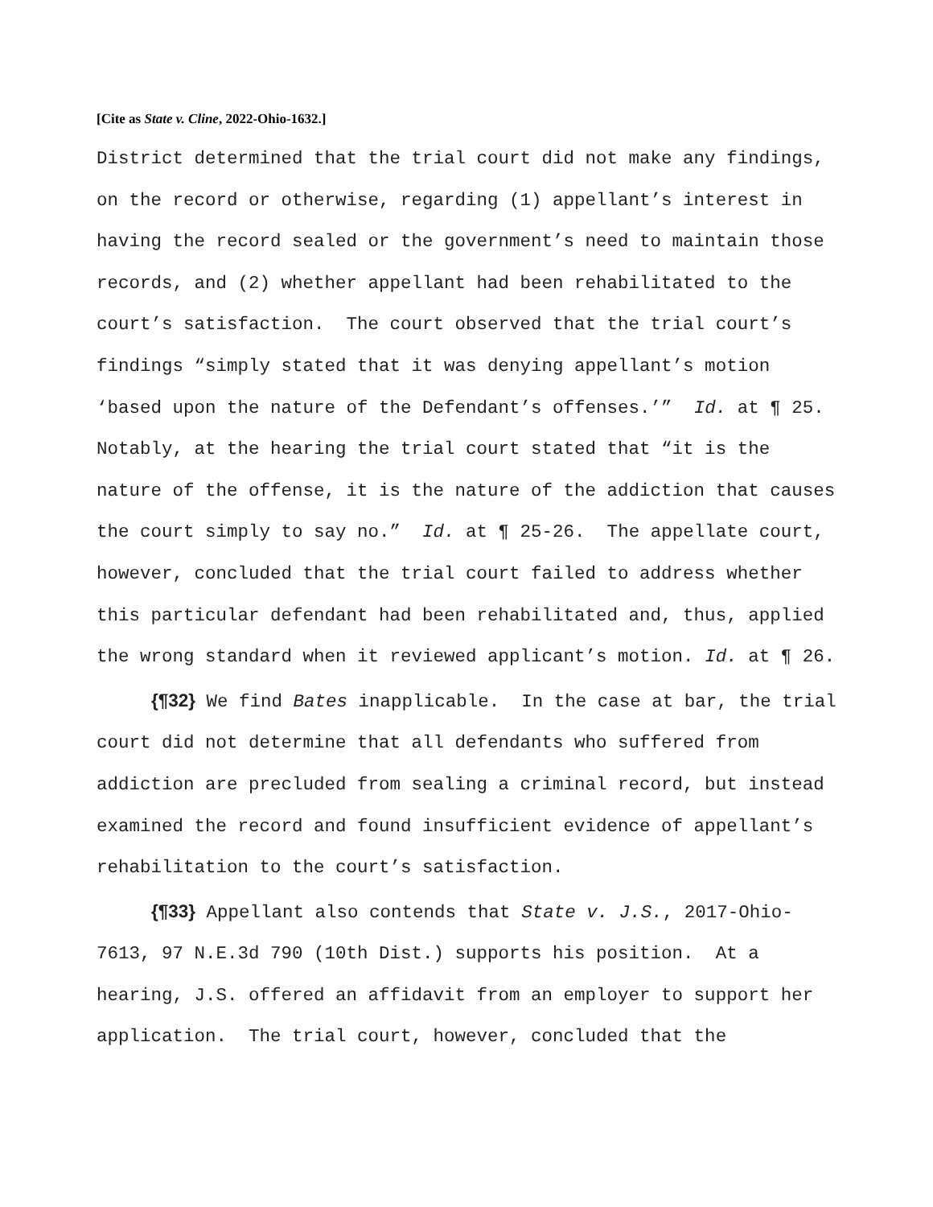[Cite as State v. Cline, 2022-Ohio-1632.]
District determined that the trial court did not make any findings, on the record or otherwise, regarding (1) appellant’s interest in having the record sealed or the government’s need to maintain those records, and (2) whether appellant had been rehabilitated to the court’s satisfaction. The court observed that the trial court’s findings “simply stated that it was denying appellant’s motion ‘based upon the nature of the Defendant’s offenses.’” Id. at ¶ 25. Notably, at the hearing the trial court stated that “it is the nature of the offense, it is the nature of the addiction that causes the court simply to say no.” Id. at ¶ 25-26. The appellate court, however, concluded that the trial court failed to address whether this particular defendant had been rehabilitated and, thus, applied the wrong standard when it reviewed applicant’s motion. Id. at ¶ 26.
{¶32} We find Bates inapplicable. In the case at bar, the trial court did not determine that all defendants who suffered from addiction are precluded from sealing a criminal record, but instead examined the record and found insufficient evidence of appellant’s rehabilitation to the court’s satisfaction.
{¶33} Appellant also contends that State v. J.S., 2017-Ohio-7613, 97 N.E.3d 790 (10th Dist.) supports his position. At a hearing, J.S. offered an affidavit from an employer to support her application. The trial court, however, concluded that the